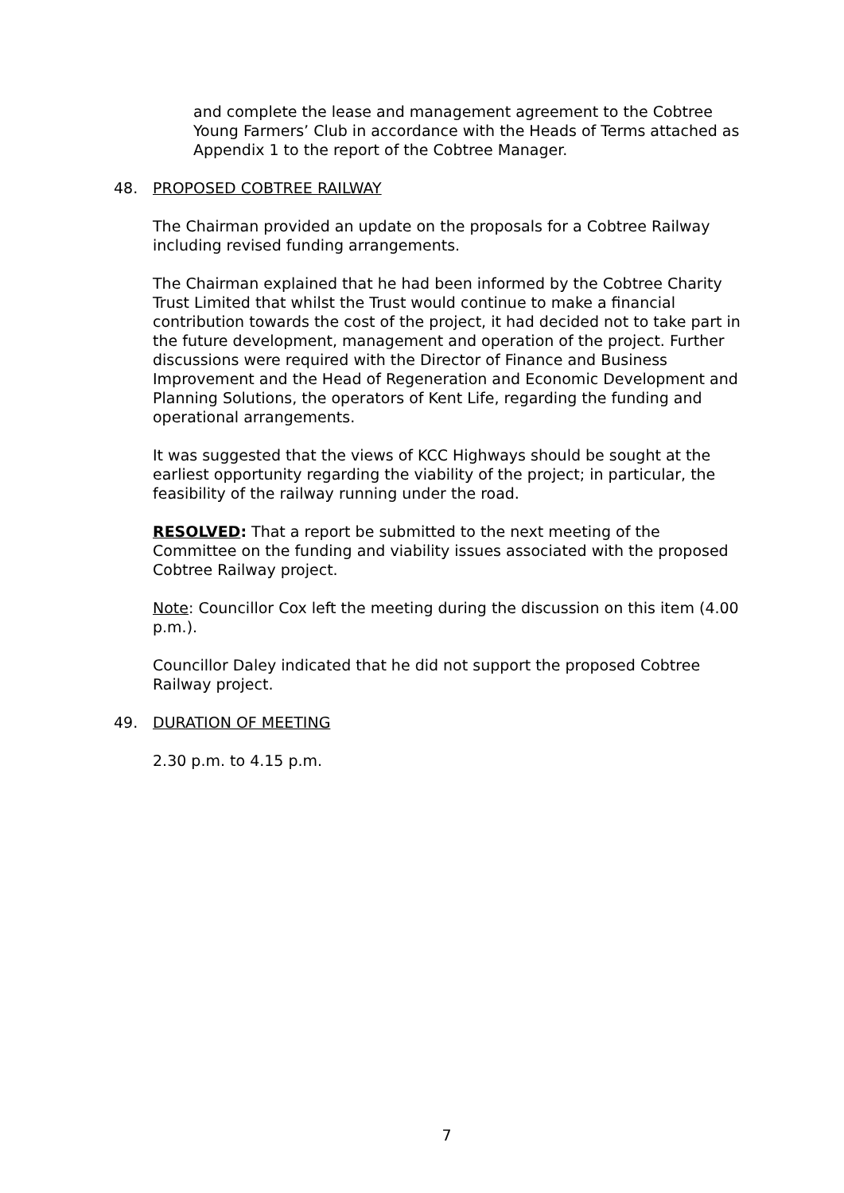and complete the lease and management agreement to the Cobtree Young Farmers’ Club in accordance with the Heads of Terms attached as Appendix 1 to the report of the Cobtree Manager.
48. PROPOSED COBTREE RAILWAY
The Chairman provided an update on the proposals for a Cobtree Railway including revised funding arrangements.
The Chairman explained that he had been informed by the Cobtree Charity Trust Limited that whilst the Trust would continue to make a financial contribution towards the cost of the project, it had decided not to take part in the future development, management and operation of the project. Further discussions were required with the Director of Finance and Business Improvement and the Head of Regeneration and Economic Development and Planning Solutions, the operators of Kent Life, regarding the funding and operational arrangements.
It was suggested that the views of KCC Highways should be sought at the earliest opportunity regarding the viability of the project; in particular, the feasibility of the railway running under the road.
RESOLVED: That a report be submitted to the next meeting of the Committee on the funding and viability issues associated with the proposed Cobtree Railway project.
Note: Councillor Cox left the meeting during the discussion on this item (4.00 p.m.).
Councillor Daley indicated that he did not support the proposed Cobtree Railway project.
49. DURATION OF MEETING
2.30 p.m. to 4.15 p.m.
7